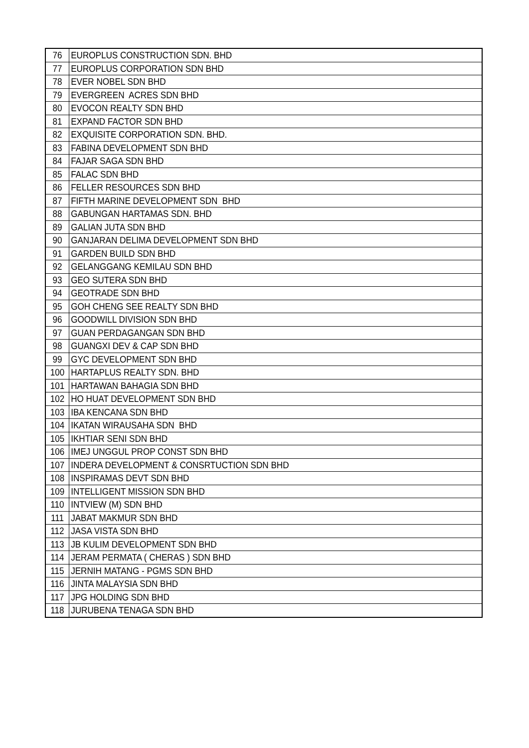| 76 | EUROPLUS CONSTRUCTION SDN. BHD |
| 77 | EUROPLUS CORPORATION SDN BHD |
| 78 | EVER NOBEL SDN BHD |
| 79 | EVERGREEN ACRES SDN BHD |
| 80 | EVOCON REALTY SDN BHD |
| 81 | EXPAND FACTOR SDN BHD |
| 82 | EXQUISITE CORPORATION SDN. BHD. |
| 83 | FABINA DEVELOPMENT SDN BHD |
| 84 | FAJAR SAGA SDN BHD |
| 85 | FALAC SDN BHD |
| 86 | FELLER RESOURCES SDN BHD |
| 87 | FIFTH MARINE DEVELOPMENT SDN BHD |
| 88 | GABUNGAN HARTAMAS SDN. BHD |
| 89 | GALIAN JUTA SDN BHD |
| 90 | GANJARAN DELIMA DEVELOPMENT SDN BHD |
| 91 | GARDEN BUILD SDN BHD |
| 92 | GELANGGANG KEMILAU SDN BHD |
| 93 | GEO SUTERA SDN BHD |
| 94 | GEOTRADE SDN BHD |
| 95 | GOH CHENG SEE REALTY SDN BHD |
| 96 | GOODWILL DIVISION SDN BHD |
| 97 | GUAN PERDAGANGAN SDN BHD |
| 98 | GUANGXI DEV & CAP SDN BHD |
| 99 | GYC DEVELOPMENT SDN BHD |
| 100 | HARTAPLUS REALTY SDN. BHD |
| 101 | HARTAWAN BAHAGIA SDN BHD |
| 102 | HO HUAT DEVELOPMENT SDN BHD |
| 103 | IBA KENCANA SDN BHD |
| 104 | IKATAN WIRAUSAHA SDN BHD |
| 105 | IKHTIAR SENI SDN BHD |
| 106 | IMEJ UNGGUL PROP CONST SDN BHD |
| 107 | INDERA DEVELOPMENT & CONSRTUCTION SDN BHD |
| 108 | INSPIRAMAS DEVT SDN BHD |
| 109 | INTELLIGENT MISSION SDN BHD |
| 110 | INTVIEW (M) SDN BHD |
| 111 | JABAT MAKMUR SDN BHD |
| 112 | JASA VISTA SDN BHD |
| 113 | JB KULIM DEVELOPMENT SDN BHD |
| 114 | JERAM PERMATA ( CHERAS ) SDN BHD |
| 115 | JERNIH MATANG - PGMS SDN BHD |
| 116 | JINTA MALAYSIA SDN BHD |
| 117 | JPG HOLDING SDN BHD |
| 118 | JURUBENA TENAGA SDN BHD |